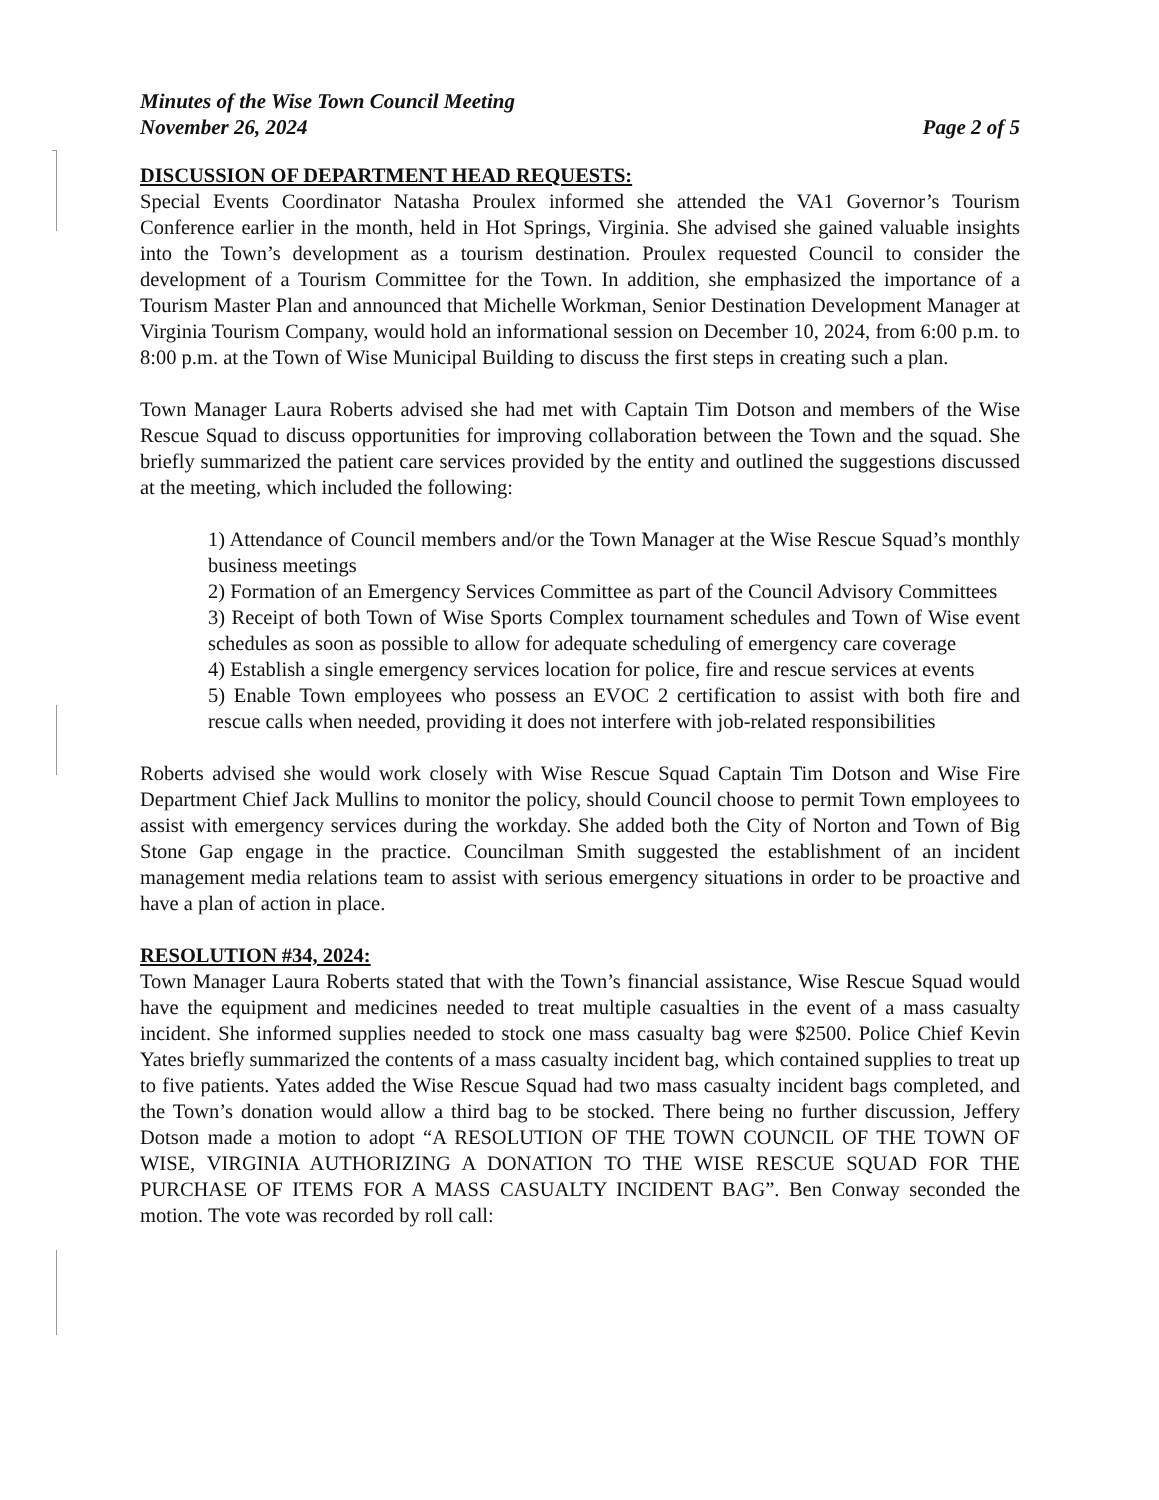Minutes of the Wise Town Council Meeting
November 26, 2024
Page 2 of 5
DISCUSSION OF DEPARTMENT HEAD REQUESTS:
Special Events Coordinator Natasha Proulex informed she attended the VA1 Governor’s Tourism Conference earlier in the month, held in Hot Springs, Virginia. She advised she gained valuable insights into the Town’s development as a tourism destination. Proulex requested Council to consider the development of a Tourism Committee for the Town. In addition, she emphasized the importance of a Tourism Master Plan and announced that Michelle Workman, Senior Destination Development Manager at Virginia Tourism Company, would hold an informational session on December 10, 2024, from 6:00 p.m. to 8:00 p.m. at the Town of Wise Municipal Building to discuss the first steps in creating such a plan.
Town Manager Laura Roberts advised she had met with Captain Tim Dotson and members of the Wise Rescue Squad to discuss opportunities for improving collaboration between the Town and the squad. She briefly summarized the patient care services provided by the entity and outlined the suggestions discussed at the meeting, which included the following:
1) Attendance of Council members and/or the Town Manager at the Wise Rescue Squad’s monthly business meetings
2) Formation of an Emergency Services Committee as part of the Council Advisory Committees
3) Receipt of both Town of Wise Sports Complex tournament schedules and Town of Wise event schedules as soon as possible to allow for adequate scheduling of emergency care coverage
4) Establish a single emergency services location for police, fire and rescue services at events
5) Enable Town employees who possess an EVOC 2 certification to assist with both fire and rescue calls when needed, providing it does not interfere with job-related responsibilities
Roberts advised she would work closely with Wise Rescue Squad Captain Tim Dotson and Wise Fire Department Chief Jack Mullins to monitor the policy, should Council choose to permit Town employees to assist with emergency services during the workday. She added both the City of Norton and Town of Big Stone Gap engage in the practice. Councilman Smith suggested the establishment of an incident management media relations team to assist with serious emergency situations in order to be proactive and have a plan of action in place.
RESOLUTION #34, 2024:
Town Manager Laura Roberts stated that with the Town’s financial assistance, Wise Rescue Squad would have the equipment and medicines needed to treat multiple casualties in the event of a mass casualty incident. She informed supplies needed to stock one mass casualty bag were $2500. Police Chief Kevin Yates briefly summarized the contents of a mass casualty incident bag, which contained supplies to treat up to five patients. Yates added the Wise Rescue Squad had two mass casualty incident bags completed, and the Town’s donation would allow a third bag to be stocked. There being no further discussion, Jeffery Dotson made a motion to adopt “A RESOLUTION OF THE TOWN COUNCIL OF THE TOWN OF WISE, VIRGINIA AUTHORIZING A DONATION TO THE WISE RESCUE SQUAD FOR THE PURCHASE OF ITEMS FOR A MASS CASUALTY INCIDENT BAG”. Ben Conway seconded the motion. The vote was recorded by roll call: